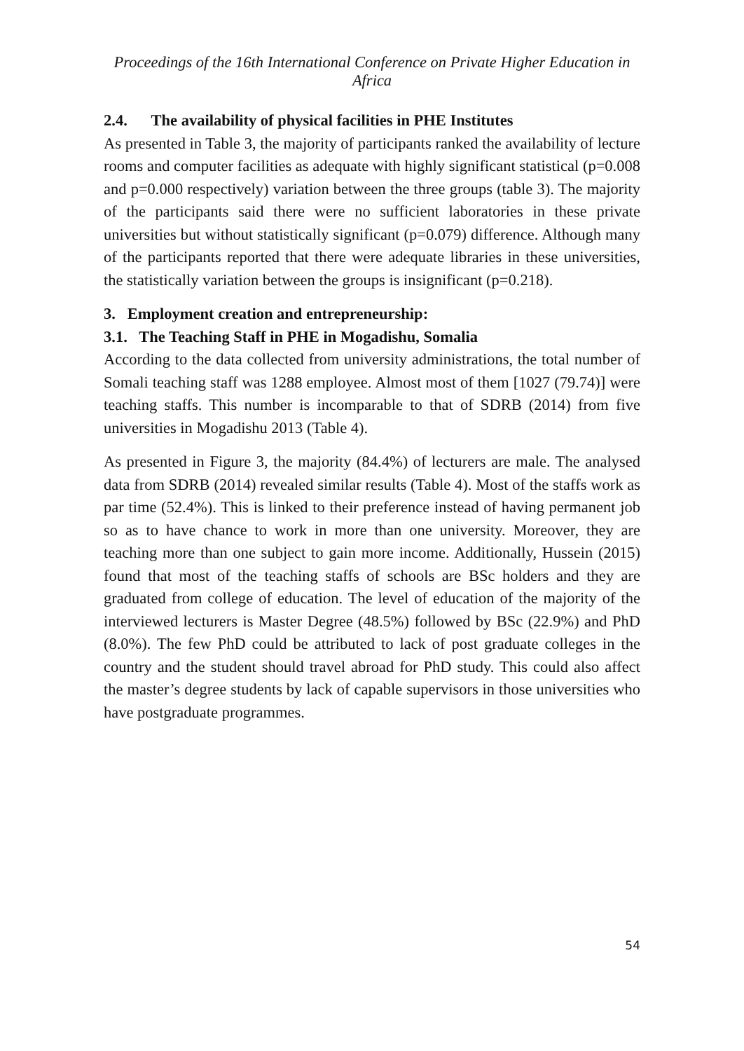Proceedings of the 16th International Conference on Private Higher Education in Africa
2.4. The availability of physical facilities in PHE Institutes
As presented in Table 3, the majority of participants ranked the availability of lecture rooms and computer facilities as adequate with highly significant statistical (p=0.008 and p=0.000 respectively) variation between the three groups (table 3). The majority of the participants said there were no sufficient laboratories in these private universities but without statistically significant (p=0.079) difference. Although many of the participants reported that there were adequate libraries in these universities, the statistically variation between the groups is insignificant (p=0.218).
3. Employment creation and entrepreneurship:
3.1. The Teaching Staff in PHE in Mogadishu, Somalia
According to the data collected from university administrations, the total number of Somali teaching staff was 1288 employee. Almost most of them [1027 (79.74)] were teaching staffs. This number is incomparable to that of SDRB (2014) from five universities in Mogadishu 2013 (Table 4).
As presented in Figure 3, the majority (84.4%) of lecturers are male. The analysed data from SDRB (2014) revealed similar results (Table 4). Most of the staffs work as par time (52.4%). This is linked to their preference instead of having permanent job so as to have chance to work in more than one university. Moreover, they are teaching more than one subject to gain more income. Additionally, Hussein (2015) found that most of the teaching staffs of schools are BSc holders and they are graduated from college of education. The level of education of the majority of the interviewed lecturers is Master Degree (48.5%) followed by BSc (22.9%) and PhD (8.0%). The few PhD could be attributed to lack of post graduate colleges in the country and the student should travel abroad for PhD study. This could also affect the master’s degree students by lack of capable supervisors in those universities who have postgraduate programmes.
54